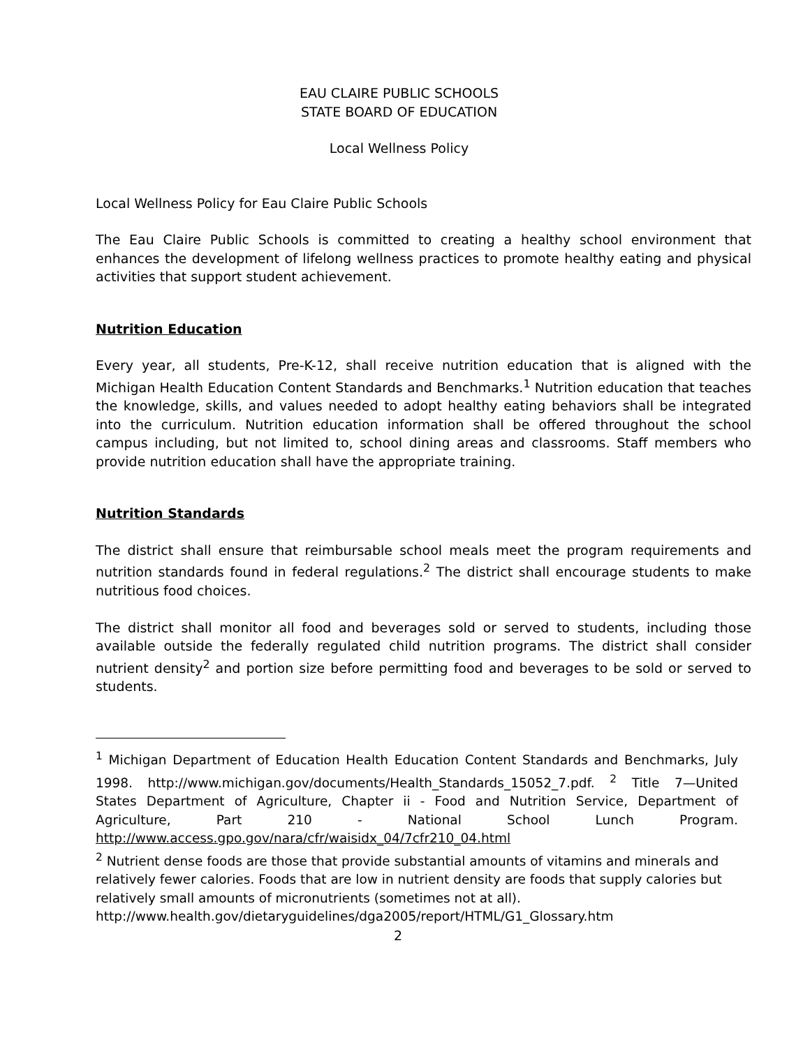EAU CLAIRE PUBLIC SCHOOLS
STATE BOARD OF EDUCATION
Local Wellness Policy
Local Wellness Policy for Eau Claire Public Schools
The Eau Claire Public Schools is committed to creating a healthy school environment that enhances the development of lifelong wellness practices to promote healthy eating and physical activities that support student achievement.
Nutrition Education
Every year, all students, Pre-K-12, shall receive nutrition education that is aligned with the Michigan Health Education Content Standards and Benchmarks.<sup>1</sup> Nutrition education that teaches the knowledge, skills, and values needed to adopt healthy eating behaviors shall be integrated into the curriculum. Nutrition education information shall be offered throughout the school campus including, but not limited to, school dining areas and classrooms. Staff members who provide nutrition education shall have the appropriate training.
Nutrition Standards
The district shall ensure that reimbursable school meals meet the program requirements and nutrition standards found in federal regulations.<sup>2</sup> The district shall encourage students to make nutritious food choices.
The district shall monitor all food and beverages sold or served to students, including those available outside the federally regulated child nutrition programs. The district shall consider nutrient density<sup>2</sup> and portion size before permitting food and beverages to be sold or served to students.
<sup>1</sup> Michigan Department of Education Health Education Content Standards and Benchmarks, July 1998. http://www.michigan.gov/documents/Health_Standards_15052_7.pdf. <sup>2</sup> Title 7—United States Department of Agriculture, Chapter ii - Food and Nutrition Service, Department of Agriculture, Part 210 - National School Lunch Program. http://www.access.gpo.gov/nara/cfr/waisidx_04/7cfr210_04.html
<sup>2</sup> Nutrient dense foods are those that provide substantial amounts of vitamins and minerals and relatively fewer calories. Foods that are low in nutrient density are foods that supply calories but relatively small amounts of micronutrients (sometimes not at all). http://www.health.gov/dietaryguidelines/dga2005/report/HTML/G1_Glossary.htm
2